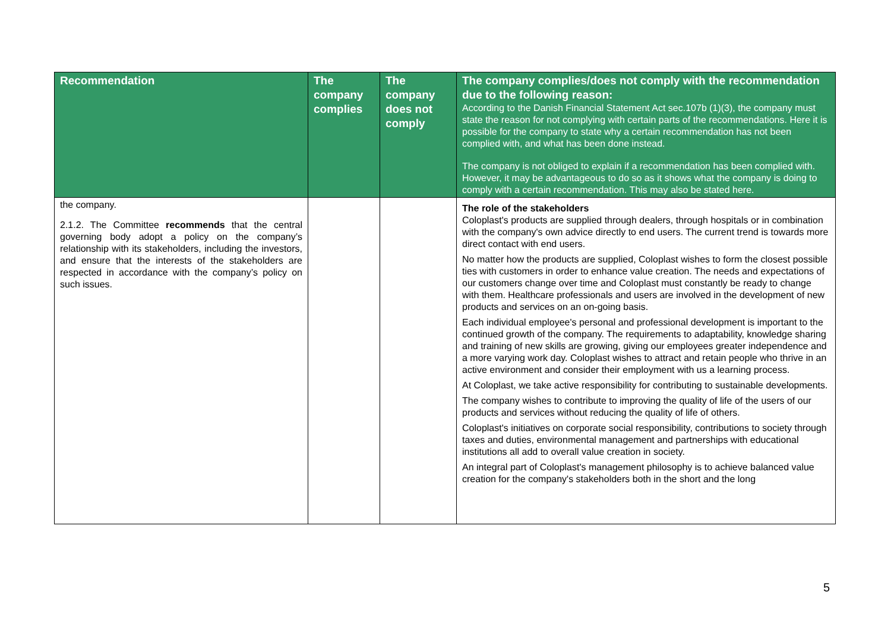| Recommendation | The company complies | The company does not comply | The company complies/does not comply with the recommendation due to the following reason: According to the Danish Financial Statement Act sec.107b (1)(3), the company must state the reason for not complying with certain parts of the recommendations. Here it is possible for the company to state why a certain recommendation has not been complied with, and what has been done instead. The company is not obliged to explain if a recommendation has been complied with. However, it may be advantageous to do so as it shows what the company is doing to comply with a certain recommendation. This may also be stated here. |
| --- | --- | --- | --- |
| the company. 2.1.2. The Committee recommends that the central governing body adopt a policy on the company’s relationship with its stakeholders, including the investors, and ensure that the interests of the stakeholders are respected in accordance with the company’s policy on such issues. | | | The role of the stakeholders Coloplast's products are supplied through dealers, through hospitals or in combination with the company's own advice directly to end users. The current trend is towards more direct contact with end users. No matter how the products are supplied, Coloplast wishes to form the closest possible ties with customers in order to enhance value creation. The needs and expectations of our customers change over time and Coloplast must constantly be ready to change with them. Healthcare professionals and users are involved in the development of new products and services on an on-going basis. Each individual employee's personal and professional development is important to the continued growth of the company. The requirements to adaptability, knowledge sharing and training of new skills are growing, giving our employees greater independence and a more varying work day. Coloplast wishes to attract and retain people who thrive in an active environment and consider their employment with us a learning process. At Coloplast, we take active responsibility for contributing to sustainable developments. The company wishes to contribute to improving the quality of life of the users of our products and services without reducing the quality of life of others. Coloplast's initiatives on corporate social responsibility, contributions to society through taxes and duties, environmental management and partnerships with educational institutions all add to overall value creation in society. An integral part of Coloplast's management philosophy is to achieve balanced value creation for the company's stakeholders both in the short and the long |
5